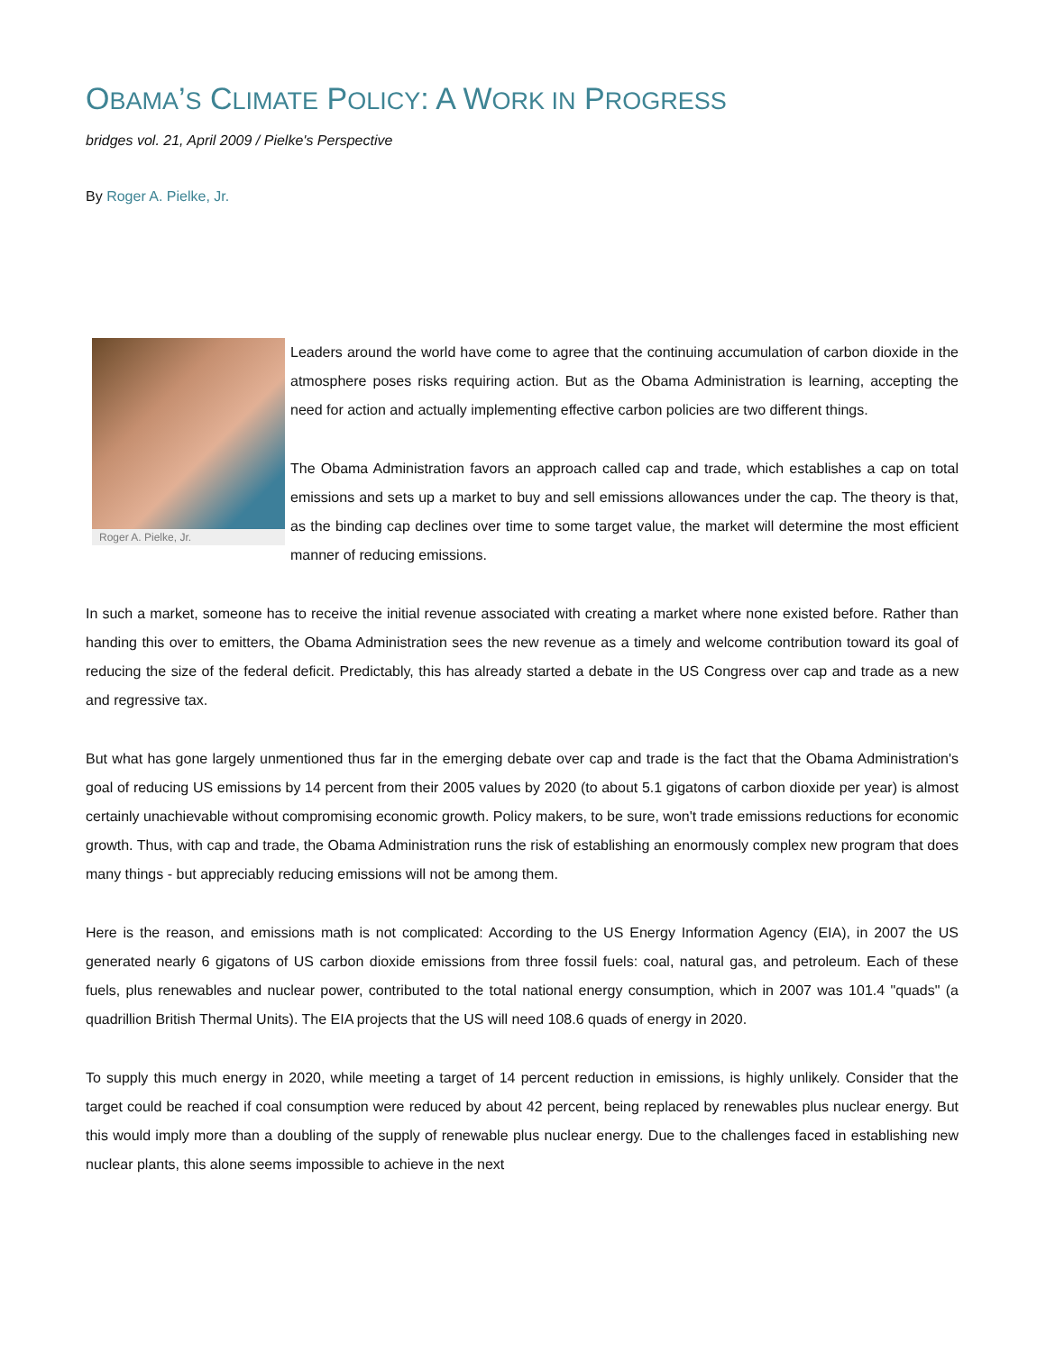OBAMA’S CLIMATE POLICY: A WORK IN PROGRESS
bridges vol. 21, April 2009 / Pielke's Perspective
By Roger A. Pielke, Jr.
Roger A. Pielke, Jr.
Leaders around the world have come to agree that the continuing accumulation of carbon dioxide in the atmosphere poses risks requiring action. But as the Obama Administration is learning, accepting the need for action and actually implementing effective carbon policies are two different things.
The Obama Administration favors an approach called cap and trade, which establishes a cap on total emissions and sets up a market to buy and sell emissions allowances under the cap. The theory is that, as the binding cap declines over time to some target value, the market will determine the most efficient manner of reducing emissions.
In such a market, someone has to receive the initial revenue associated with creating a market where none existed before. Rather than handing this over to emitters, the Obama Administration sees the new revenue as a timely and welcome contribution toward its goal of reducing the size of the federal deficit. Predictably, this has already started a debate in the US Congress over cap and trade as a new and regressive tax.
But what has gone largely unmentioned thus far in the emerging debate over cap and trade is the fact that the Obama Administration's goal of reducing US emissions by 14 percent from their 2005 values by 2020 (to about 5.1 gigatons of carbon dioxide per year) is almost certainly unachievable without compromising economic growth. Policy makers, to be sure, won't trade emissions reductions for economic growth. Thus, with cap and trade, the Obama Administration runs the risk of establishing an enormously complex new program that does many things - but appreciably reducing emissions will not be among them.
Here is the reason, and emissions math is not complicated: According to the US Energy Information Agency (EIA), in 2007 the US generated nearly 6 gigatons of US carbon dioxide emissions from three fossil fuels: coal, natural gas, and petroleum. Each of these fuels, plus renewables and nuclear power, contributed to the total national energy consumption, which in 2007 was 101.4 "quads" (a quadrillion British Thermal Units). The EIA projects that the US will need 108.6 quads of energy in 2020.
To supply this much energy in 2020, while meeting a target of 14 percent reduction in emissions, is highly unlikely. Consider that the target could be reached if coal consumption were reduced by about 42 percent, being replaced by renewables plus nuclear energy. But this would imply more than a doubling of the supply of renewable plus nuclear energy. Due to the challenges faced in establishing new nuclear plants, this alone seems impossible to achieve in the next